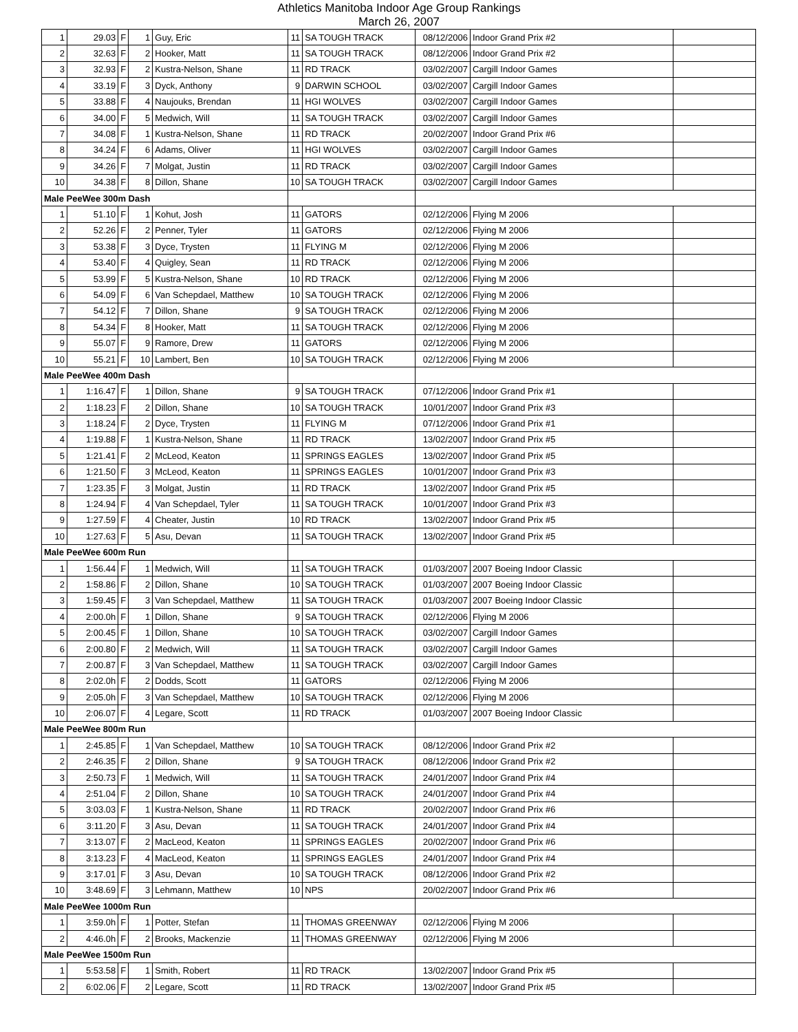Athletics Manitoba Indoor Age Group Rankings
March 26, 2007
| 1 | 29.03 | F | 1 | Guy, Eric | 11 | SA TOUGH TRACK | 08/12/2006 | Indoor Grand Prix #2 | |
| 2 | 32.63 | F | 2 | Hooker, Matt | 11 | SA TOUGH TRACK | 08/12/2006 | Indoor Grand Prix #2 | |
| 3 | 32.93 | F | 2 | Kustra-Nelson, Shane | 11 | RD TRACK | 03/02/2007 | Cargill Indoor Games | |
| 4 | 33.19 | F | 3 | Dyck, Anthony | 9 | DARWIN SCHOOL | 03/02/2007 | Cargill Indoor Games | |
| 5 | 33.88 | F | 4 | Naujouks, Brendan | 11 | HGI WOLVES | 03/02/2007 | Cargill Indoor Games | |
| 6 | 34.00 | F | 5 | Medwich, Will | 11 | SA TOUGH TRACK | 03/02/2007 | Cargill Indoor Games | |
| 7 | 34.08 | F | 1 | Kustra-Nelson, Shane | 11 | RD TRACK | 20/02/2007 | Indoor Grand Prix #6 | |
| 8 | 34.24 | F | 6 | Adams, Oliver | 11 | HGI WOLVES | 03/02/2007 | Cargill Indoor Games | |
| 9 | 34.26 | F | 7 | Molgat, Justin | 11 | RD TRACK | 03/02/2007 | Cargill Indoor Games | |
| 10 | 34.38 | F | 8 | Dillon, Shane | 10 | SA TOUGH TRACK | 03/02/2007 | Cargill Indoor Games | |
| Male PeeWee 300m Dash | | | | | | | | | |
| 1 | 51.10 | F | 1 | Kohut, Josh | 11 | GATORS | 02/12/2006 | Flying M 2006 | |
| 2 | 52.26 | F | 2 | Penner, Tyler | 11 | GATORS | 02/12/2006 | Flying M 2006 | |
| 3 | 53.38 | F | 3 | Dyce, Trysten | 11 | FLYING M | 02/12/2006 | Flying M 2006 | |
| 4 | 53.40 | F | 4 | Quigley, Sean | 11 | RD TRACK | 02/12/2006 | Flying M 2006 | |
| 5 | 53.99 | F | 5 | Kustra-Nelson, Shane | 10 | RD TRACK | 02/12/2006 | Flying M 2006 | |
| 6 | 54.09 | F | 6 | Van Schepdael, Matthew | 10 | SA TOUGH TRACK | 02/12/2006 | Flying M 2006 | |
| 7 | 54.12 | F | 7 | Dillon, Shane | 9 | SA TOUGH TRACK | 02/12/2006 | Flying M 2006 | |
| 8 | 54.34 | F | 8 | Hooker, Matt | 11 | SA TOUGH TRACK | 02/12/2006 | Flying M 2006 | |
| 9 | 55.07 | F | 9 | Ramore, Drew | 11 | GATORS | 02/12/2006 | Flying M 2006 | |
| 10 | 55.21 | F | 10 | Lambert, Ben | 10 | SA TOUGH TRACK | 02/12/2006 | Flying M 2006 | |
| Male PeeWee 400m Dash | | | | | | | | | |
| 1 | 1:16.47 | F | 1 | Dillon, Shane | 9 | SA TOUGH TRACK | 07/12/2006 | Indoor Grand Prix #1 | |
| 2 | 1:18.23 | F | 2 | Dillon, Shane | 10 | SA TOUGH TRACK | 10/01/2007 | Indoor Grand Prix #3 | |
| 3 | 1:18.24 | F | 2 | Dyce, Trysten | 11 | FLYING M | 07/12/2006 | Indoor Grand Prix #1 | |
| 4 | 1:19.88 | F | 1 | Kustra-Nelson, Shane | 11 | RD TRACK | 13/02/2007 | Indoor Grand Prix #5 | |
| 5 | 1:21.41 | F | 2 | McLeod, Keaton | 11 | SPRINGS EAGLES | 13/02/2007 | Indoor Grand Prix #5 | |
| 6 | 1:21.50 | F | 3 | McLeod, Keaton | 11 | SPRINGS EAGLES | 10/01/2007 | Indoor Grand Prix #3 | |
| 7 | 1:23.35 | F | 3 | Molgat, Justin | 11 | RD TRACK | 13/02/2007 | Indoor Grand Prix #5 | |
| 8 | 1:24.94 | F | 4 | Van Schepdael, Tyler | 11 | SA TOUGH TRACK | 10/01/2007 | Indoor Grand Prix #3 | |
| 9 | 1:27.59 | F | 4 | Cheater, Justin | 10 | RD TRACK | 13/02/2007 | Indoor Grand Prix #5 | |
| 10 | 1:27.63 | F | 5 | Asu, Devan | 11 | SA TOUGH TRACK | 13/02/2007 | Indoor Grand Prix #5 | |
| Male PeeWee 600m Run | | | | | | | | | |
| 1 | 1:56.44 | F | 1 | Medwich, Will | 11 | SA TOUGH TRACK | 01/03/2007 | 2007 Boeing Indoor Classic | |
| 2 | 1:58.86 | F | 2 | Dillon, Shane | 10 | SA TOUGH TRACK | 01/03/2007 | 2007 Boeing Indoor Classic | |
| 3 | 1:59.45 | F | 3 | Van Schepdael, Matthew | 11 | SA TOUGH TRACK | 01/03/2007 | 2007 Boeing Indoor Classic | |
| 4 | 2:00.0h | F | 1 | Dillon, Shane | 9 | SA TOUGH TRACK | 02/12/2006 | Flying M 2006 | |
| 5 | 2:00.45 | F | 1 | Dillon, Shane | 10 | SA TOUGH TRACK | 03/02/2007 | Cargill Indoor Games | |
| 6 | 2:00.80 | F | 2 | Medwich, Will | 11 | SA TOUGH TRACK | 03/02/2007 | Cargill Indoor Games | |
| 7 | 2:00.87 | F | 3 | Van Schepdael, Matthew | 11 | SA TOUGH TRACK | 03/02/2007 | Cargill Indoor Games | |
| 8 | 2:02.0h | F | 2 | Dodds, Scott | 11 | GATORS | 02/12/2006 | Flying M 2006 | |
| 9 | 2:05.0h | F | 3 | Van Schepdael, Matthew | 10 | SA TOUGH TRACK | 02/12/2006 | Flying M 2006 | |
| 10 | 2:06.07 | F | 4 | Legare, Scott | 11 | RD TRACK | 01/03/2007 | 2007 Boeing Indoor Classic | |
| Male PeeWee 800m Run | | | | | | | | | |
| 1 | 2:45.85 | F | 1 | Van Schepdael, Matthew | 10 | SA TOUGH TRACK | 08/12/2006 | Indoor Grand Prix #2 | |
| 2 | 2:46.35 | F | 2 | Dillon, Shane | 9 | SA TOUGH TRACK | 08/12/2006 | Indoor Grand Prix #2 | |
| 3 | 2:50.73 | F | 1 | Medwich, Will | 11 | SA TOUGH TRACK | 24/01/2007 | Indoor Grand Prix #4 | |
| 4 | 2:51.04 | F | 2 | Dillon, Shane | 10 | SA TOUGH TRACK | 24/01/2007 | Indoor Grand Prix #4 | |
| 5 | 3:03.03 | F | 1 | Kustra-Nelson, Shane | 11 | RD TRACK | 20/02/2007 | Indoor Grand Prix #6 | |
| 6 | 3:11.20 | F | 3 | Asu, Devan | 11 | SA TOUGH TRACK | 24/01/2007 | Indoor Grand Prix #4 | |
| 7 | 3:13.07 | F | 2 | MacLeod, Keaton | 11 | SPRINGS EAGLES | 20/02/2007 | Indoor Grand Prix #6 | |
| 8 | 3:13.23 | F | 4 | MacLeod, Keaton | 11 | SPRINGS EAGLES | 24/01/2007 | Indoor Grand Prix #4 | |
| 9 | 3:17.01 | F | 3 | Asu, Devan | 10 | SA TOUGH TRACK | 08/12/2006 | Indoor Grand Prix #2 | |
| 10 | 3:48.69 | F | 3 | Lehmann, Matthew | 10 | NPS | 20/02/2007 | Indoor Grand Prix #6 | |
| Male PeeWee 1000m Run | | | | | | | | | |
| 1 | 3:59.0h | F | 1 | Potter, Stefan | 11 | THOMAS GREENWAY | 02/12/2006 | Flying M 2006 | |
| 2 | 4:46.0h | F | 2 | Brooks, Mackenzie | 11 | THOMAS GREENWAY | 02/12/2006 | Flying M 2006 | |
| Male PeeWee 1500m Run | | | | | | | | | |
| 1 | 5:53.58 | F | 1 | Smith, Robert | 11 | RD TRACK | 13/02/2007 | Indoor Grand Prix #5 | |
| 2 | 6:02.06 | F | 2 | Legare, Scott | 11 | RD TRACK | 13/02/2007 | Indoor Grand Prix #5 | |